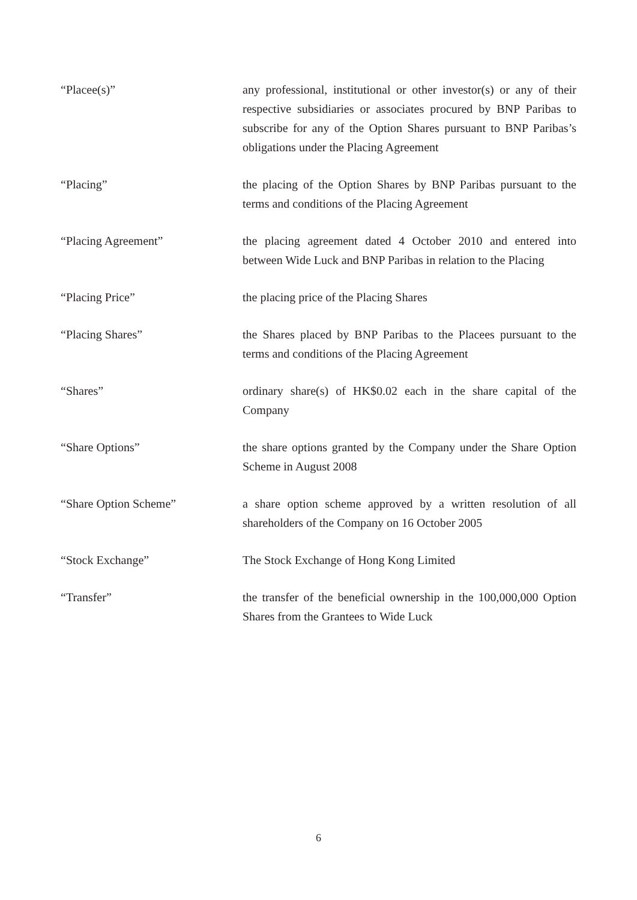“Placee(s)” any professional, institutional or other investor(s) or any of their respective subsidiaries or associates procured by BNP Paribas to subscribe for any of the Option Shares pursuant to BNP Paribas’s obligations under the Placing Agreement
“Placing” the placing of the Option Shares by BNP Paribas pursuant to the terms and conditions of the Placing Agreement
“Placing Agreement” the placing agreement dated 4 October 2010 and entered into between Wide Luck and BNP Paribas in relation to the Placing
“Placing Price” the placing price of the Placing Shares
“Placing Shares” the Shares placed by BNP Paribas to the Placees pursuant to the terms and conditions of the Placing Agreement
“Shares” ordinary share(s) of HK$0.02 each in the share capital of the Company
“Share Options” the share options granted by the Company under the Share Option Scheme in August 2008
“Share Option Scheme” a share option scheme approved by a written resolution of all shareholders of the Company on 16 October 2005
“Stock Exchange” The Stock Exchange of Hong Kong Limited
“Transfer” the transfer of the beneficial ownership in the 100,000,000 Option Shares from the Grantees to Wide Luck
6